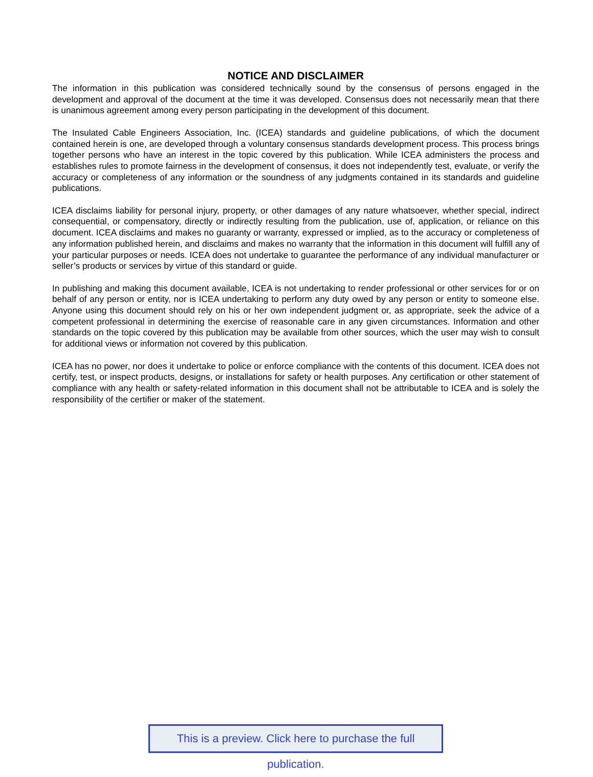NOTICE AND DISCLAIMER
The information in this publication was considered technically sound by the consensus of persons engaged in the development and approval of the document at the time it was developed. Consensus does not necessarily mean that there is unanimous agreement among every person participating in the development of this document.
The Insulated Cable Engineers Association, Inc. (ICEA) standards and guideline publications, of which the document contained herein is one, are developed through a voluntary consensus standards development process. This process brings together persons who have an interest in the topic covered by this publication. While ICEA administers the process and establishes rules to promote fairness in the development of consensus, it does not independently test, evaluate, or verify the accuracy or completeness of any information or the soundness of any judgments contained in its standards and guideline publications.
ICEA disclaims liability for personal injury, property, or other damages of any nature whatsoever, whether special, indirect consequential, or compensatory, directly or indirectly resulting from the publication, use of, application, or reliance on this document. ICEA disclaims and makes no guaranty or warranty, expressed or implied, as to the accuracy or completeness of any information published herein, and disclaims and makes no warranty that the information in this document will fulfill any of your particular purposes or needs. ICEA does not undertake to guarantee the performance of any individual manufacturer or seller’s products or services by virtue of this standard or guide.
In publishing and making this document available, ICEA is not undertaking to render professional or other services for or on behalf of any person or entity, nor is ICEA undertaking to perform any duty owed by any person or entity to someone else. Anyone using this document should rely on his or her own independent judgment or, as appropriate, seek the advice of a competent professional in determining the exercise of reasonable care in any given circumstances. Information and other standards on the topic covered by this publication may be available from other sources, which the user may wish to consult for additional views or information not covered by this publication.
ICEA has no power, nor does it undertake to police or enforce compliance with the contents of this document. ICEA does not certify, test, or inspect products, designs, or installations for safety or health purposes. Any certification or other statement of compliance with any health or safety-related information in this document shall not be attributable to ICEA and is solely the responsibility of the certifier or maker of the statement.
This is a preview. Click here to purchase the full publication.